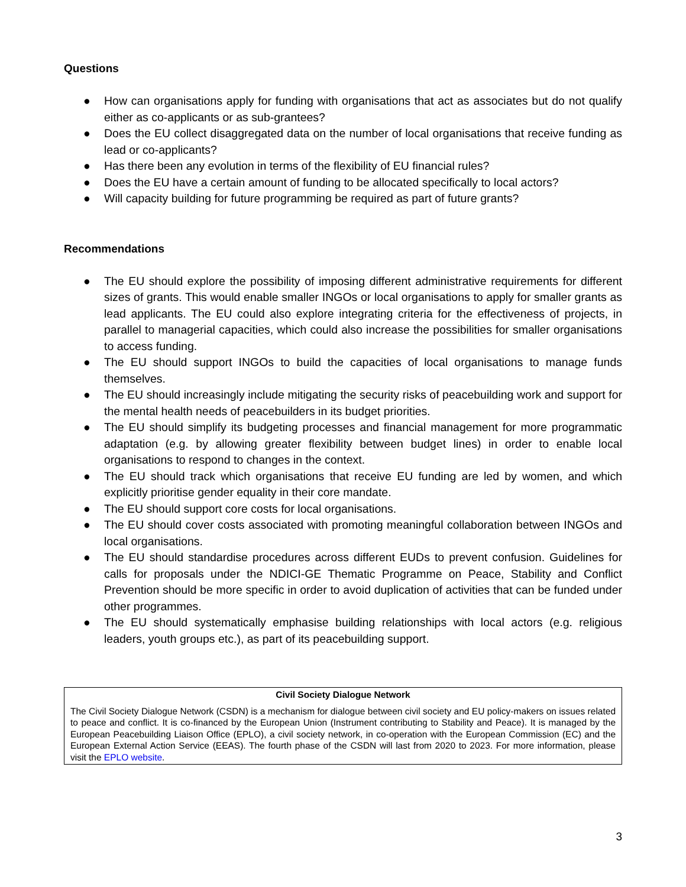Questions
● How can organisations apply for funding with organisations that act as associates but do not qualify either as co-applicants or as sub-grantees?
● Does the EU collect disaggregated data on the number of local organisations that receive funding as lead or co-applicants?
● Has there been any evolution in terms of the flexibility of EU financial rules?
● Does the EU have a certain amount of funding to be allocated specifically to local actors?
● Will capacity building for future programming be required as part of future grants?
Recommendations
● The EU should explore the possibility of imposing different administrative requirements for different sizes of grants. This would enable smaller INGOs or local organisations to apply for smaller grants as lead applicants. The EU could also explore integrating criteria for the effectiveness of projects, in parallel to managerial capacities, which could also increase the possibilities for smaller organisations to access funding.
● The EU should support INGOs to build the capacities of local organisations to manage funds themselves.
● The EU should increasingly include mitigating the security risks of peacebuilding work and support for the mental health needs of peacebuilders in its budget priorities.
● The EU should simplify its budgeting processes and financial management for more programmatic adaptation (e.g. by allowing greater flexibility between budget lines) in order to enable local organisations to respond to changes in the context.
● The EU should track which organisations that receive EU funding are led by women, and which explicitly prioritise gender equality in their core mandate.
● The EU should support core costs for local organisations.
● The EU should cover costs associated with promoting meaningful collaboration between INGOs and local organisations.
● The EU should standardise procedures across different EUDs to prevent confusion. Guidelines for calls for proposals under the NDICI-GE Thematic Programme on Peace, Stability and Conflict Prevention should be more specific in order to avoid duplication of activities that can be funded under other programmes.
● The EU should systematically emphasise building relationships with local actors (e.g. religious leaders, youth groups etc.), as part of its peacebuilding support.
Civil Society Dialogue Network
The Civil Society Dialogue Network (CSDN) is a mechanism for dialogue between civil society and EU policy-makers on issues related to peace and conflict. It is co-financed by the European Union (Instrument contributing to Stability and Peace). It is managed by the European Peacebuilding Liaison Office (EPLO), a civil society network, in co-operation with the European Commission (EC) and the European External Action Service (EEAS). The fourth phase of the CSDN will last from 2020 to 2023. For more information, please visit the EPLO website.
3